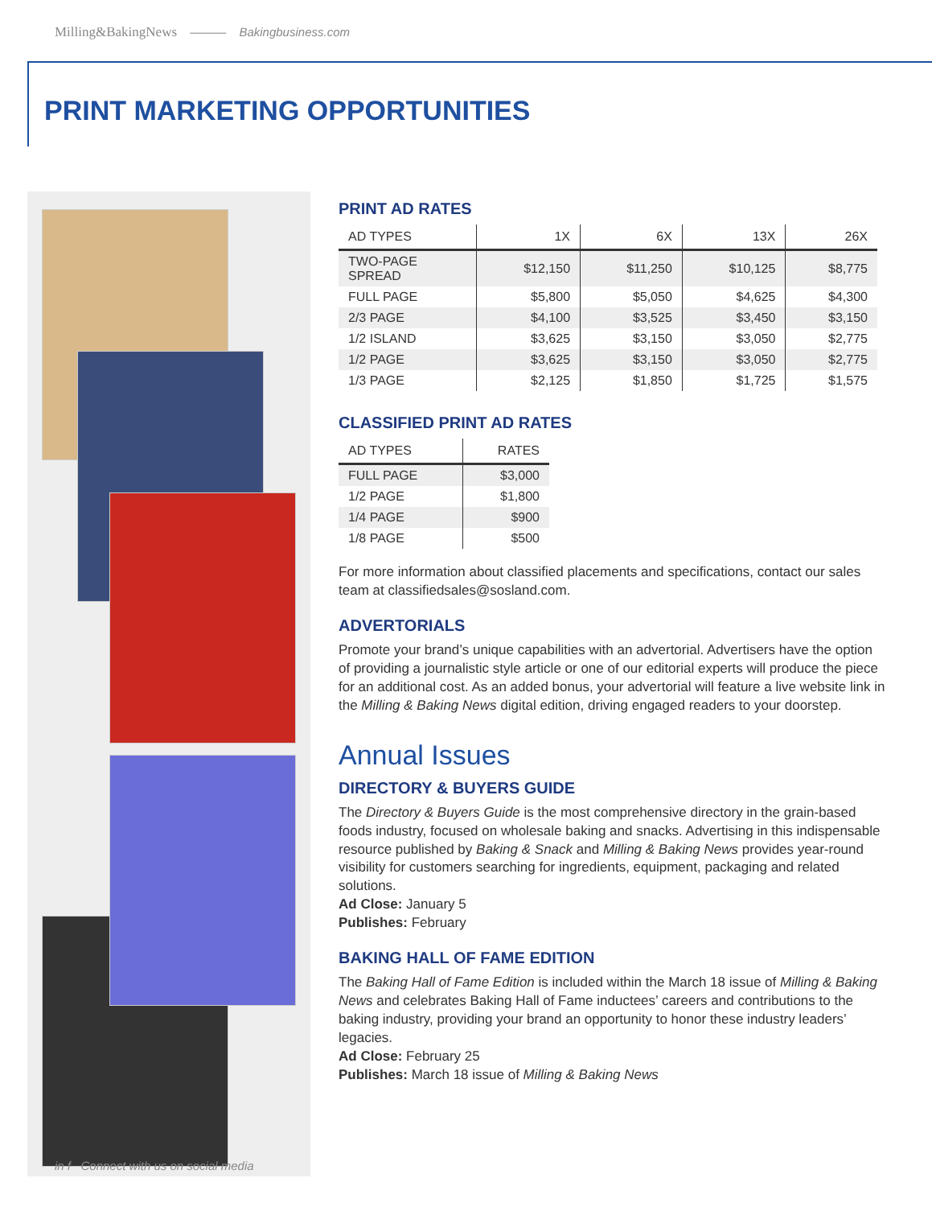Milling&BakingNews ——— Bakingbusiness.com
PRINT MARKETING OPPORTUNITIES
PRINT AD RATES
| AD TYPES | 1X | 6X | 13X | 26X |
| --- | --- | --- | --- | --- |
| TWO-PAGE SPREAD | $12,150 | $11,250 | $10,125 | $8,775 |
| FULL PAGE | $5,800 | $5,050 | $4,625 | $4,300 |
| 2/3 PAGE | $4,100 | $3,525 | $3,450 | $3,150 |
| 1/2 ISLAND | $3,625 | $3,150 | $3,050 | $2,775 |
| 1/2 PAGE | $3,625 | $3,150 | $3,050 | $2,775 |
| 1/3 PAGE | $2,125 | $1,850 | $1,725 | $1,575 |
CLASSIFIED PRINT AD RATES
| AD TYPES | RATES |
| --- | --- |
| FULL PAGE | $3,000 |
| 1/2 PAGE | $1,800 |
| 1/4 PAGE | $900 |
| 1/8 PAGE | $500 |
For more information about classified placements and specifications, contact our sales team at classifiedsales@sosland.com.
ADVERTORIALS
Promote your brand’s unique capabilities with an advertorial. Advertisers have the option of providing a journalistic style article or one of our editorial experts will produce the piece for an additional cost. As an added bonus, your advertorial will feature a live website link in the Milling & Baking News digital edition, driving engaged readers to your doorstep.
Annual Issues
DIRECTORY & BUYERS GUIDE
The Directory & Buyers Guide is the most comprehensive directory in the grain-based foods industry, focused on wholesale baking and snacks. Advertising in this indispensable resource published by Baking & Snack and Milling & Baking News provides year-round visibility for customers searching for ingredients, equipment, packaging and related solutions.
Ad Close: January 5
Publishes: February
BAKING HALL OF FAME EDITION
The Baking Hall of Fame Edition is included within the March 18 issue of Milling & Baking News and celebrates Baking Hall of Fame inductees’ careers and contributions to the baking industry, providing your brand an opportunity to honor these industry leaders’ legacies.
Ad Close: February 25
Publishes: March 18 issue of Milling & Baking News
in f Connect with us on social media